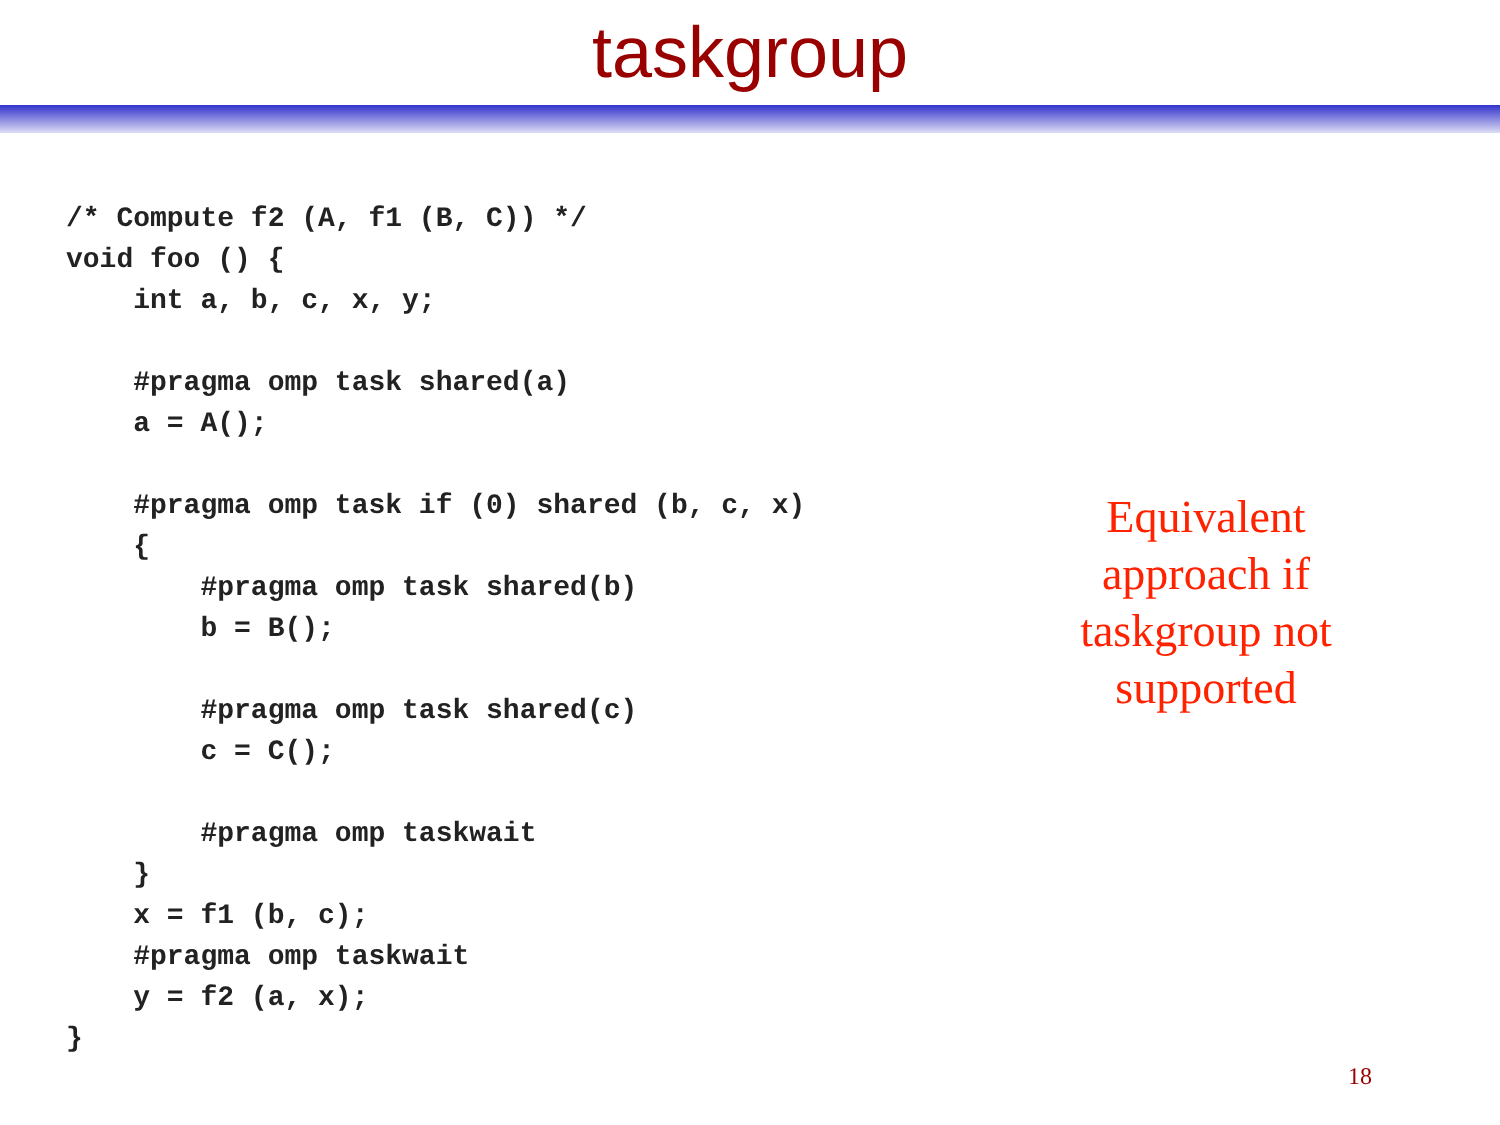taskgroup
/* Compute f2 (A, f1 (B, C)) */
void foo () {
    int a, b, c, x, y;

    #pragma omp task shared(a)
    a = A();

    #pragma omp task if (0) shared (b, c, x)
    {
        #pragma omp task shared(b)
        b = B();

        #pragma omp task shared(c)
        c = C();

        #pragma omp taskwait
    }
    x = f1 (b, c);
    #pragma omp taskwait
    y = f2 (a, x);
}
Equivalent approach if taskgroup not supported
18